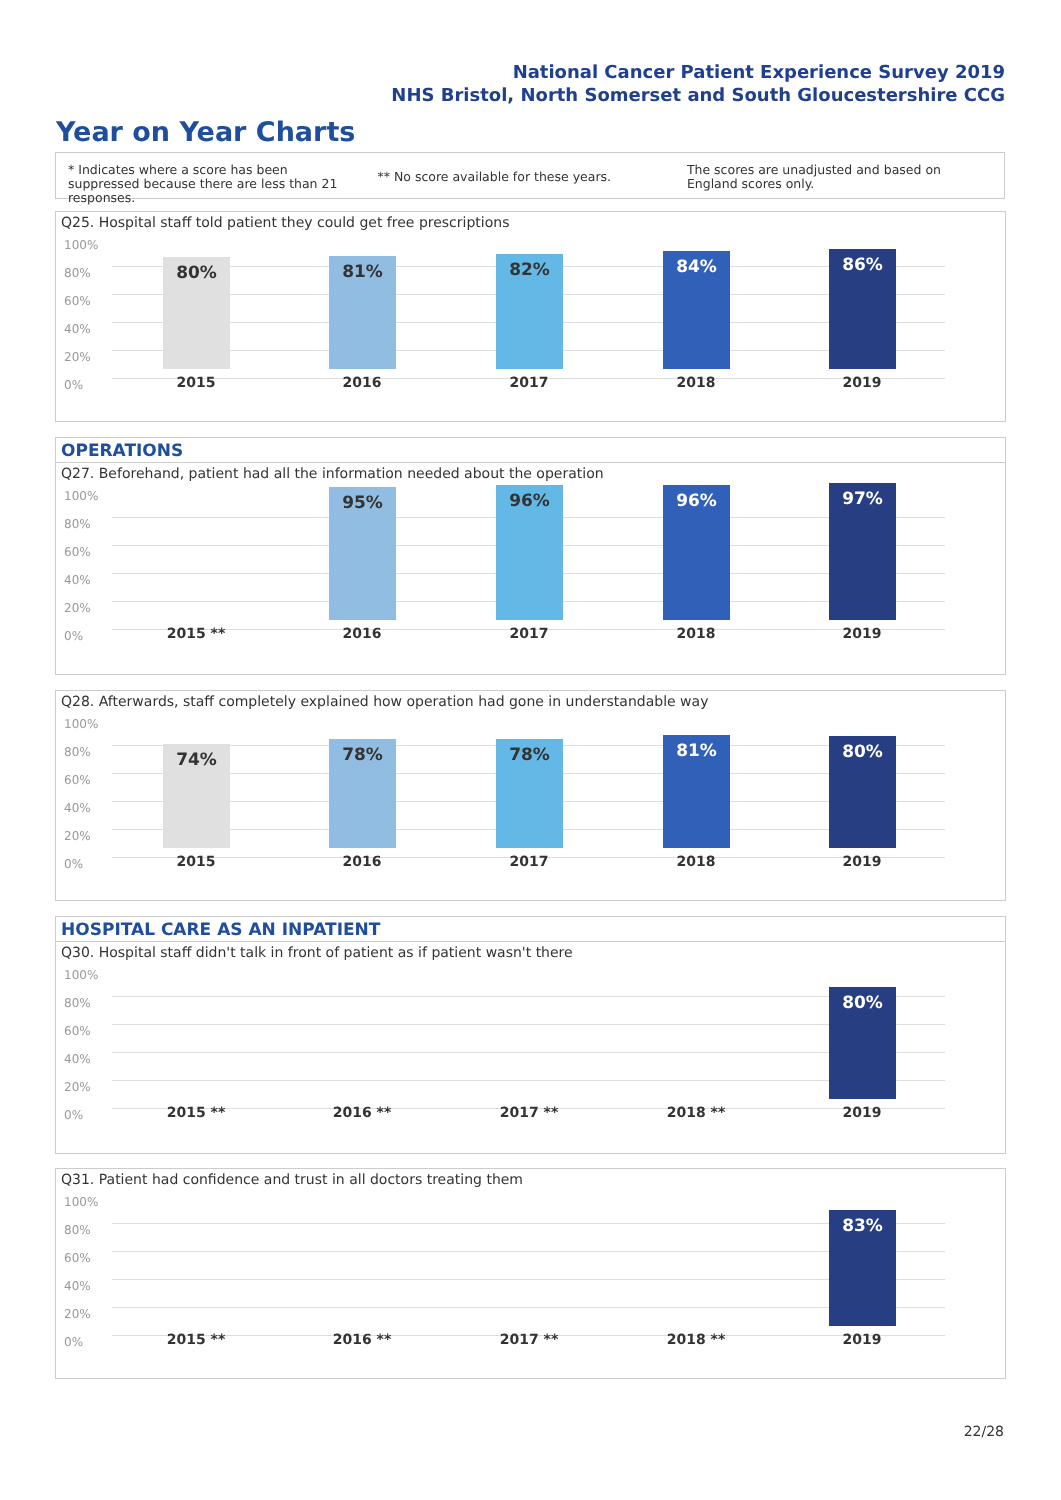National Cancer Patient Experience Survey 2019
NHS Bristol, North Somerset and South Gloucestershire CCG
Year on Year Charts
* Indicates where a score has been suppressed because there are less than 21 responses.
** No score available for these years.
The scores are unadjusted and based on England scores only.
Q25. Hospital staff told patient they could get free prescriptions
100%
80%
60%
40%
20%
0%
80% 81% 82% 84% 86%
2015 2016 2017 2018 2019
OPERATIONS
Q27. Beforehand, patient had all the information needed about the operation
100%
80%
60%
40%
20%
0%
95% 96% 96% 97%
2015 ** 2016 2017 2018 2019
Q28. Afterwards, staff completely explained how operation had gone in understandable way
100%
80%
60%
40%
20%
0%
74% 78% 78% 81% 80%
2015 2016 2017 2018 2019
HOSPITAL CARE AS AN INPATIENT
Q30. Hospital staff didn't talk in front of patient as if patient wasn't there
100%
80%
60%
40%
20%
0%
80%
2015 ** 2016 ** 2017 ** 2018 ** 2019
Q31. Patient had confidence and trust in all doctors treating them
100%
80%
60%
40%
20%
0%
83%
2015 ** 2016 ** 2017 ** 2018 ** 2019
22/28